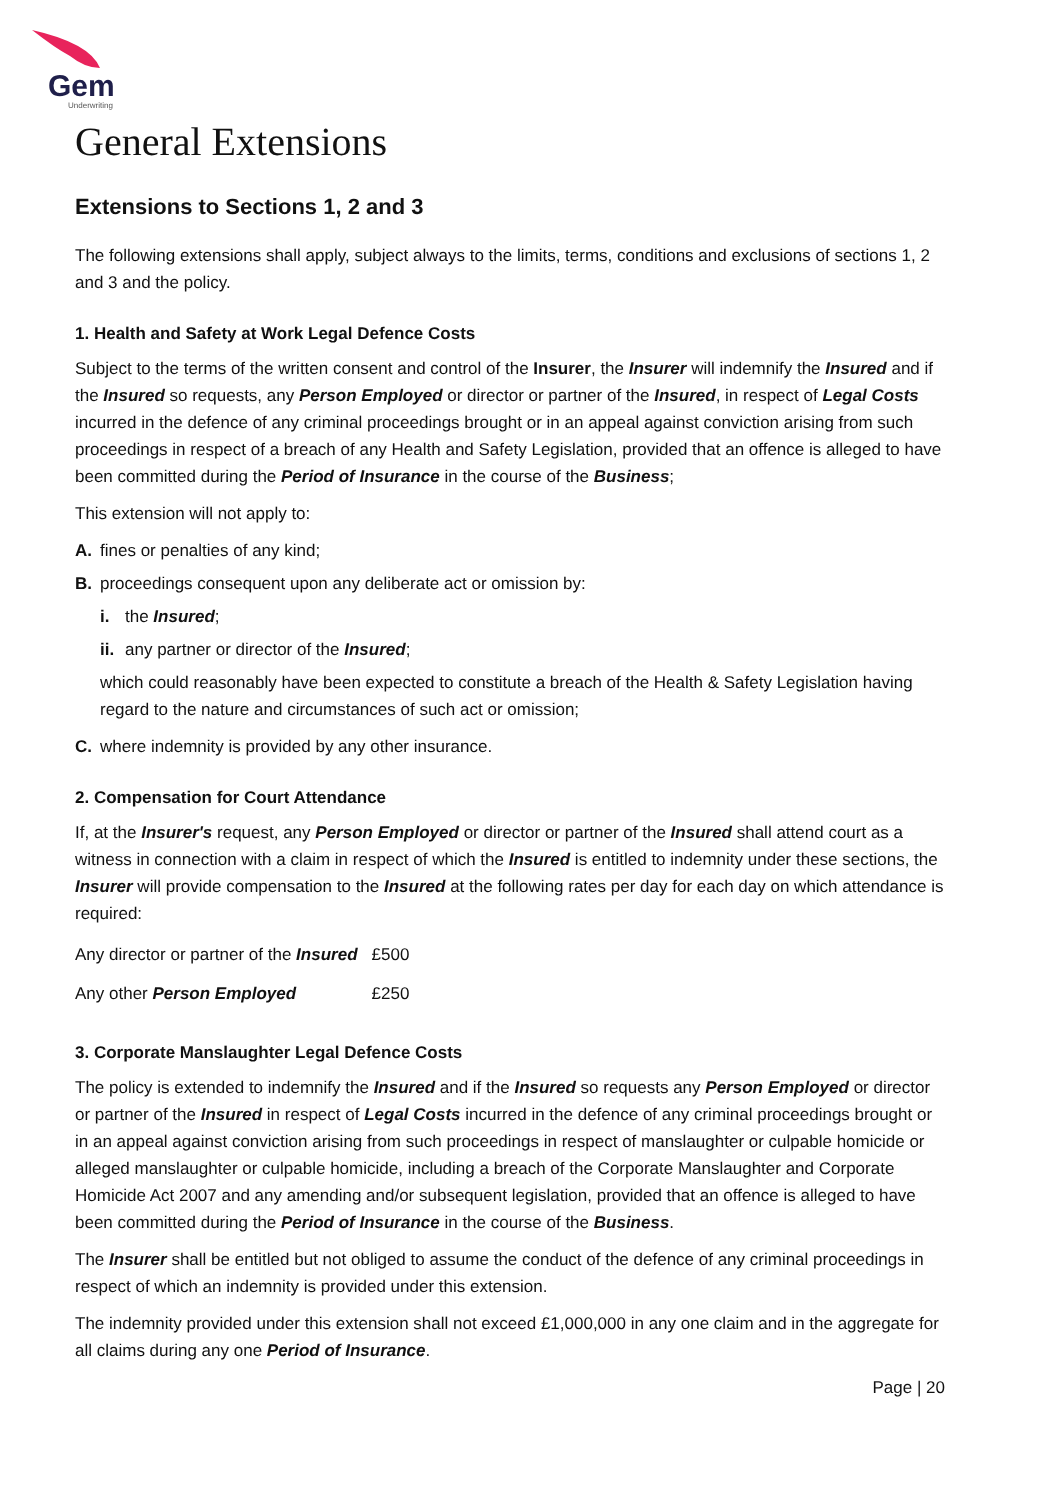Gem
Underwriting
General Extensions
Extensions to Sections 1, 2 and 3
The following extensions shall apply, subject always to the limits, terms, conditions and exclusions of sections 1, 2 and 3 and the policy.
1. Health and Safety at Work Legal Defence Costs
Subject to the terms of the written consent and control of the Insurer, the Insurer will indemnify the Insured and if the Insured so requests, any Person Employed or director or partner of the Insured, in respect of Legal Costs incurred in the defence of any criminal proceedings brought or in an appeal against conviction arising from such proceedings in respect of a breach of any Health and Safety Legislation, provided that an offence is alleged to have been committed during the Period of Insurance in the course of the Business;
This extension will not apply to:
A. fines or penalties of any kind;
B. proceedings consequent upon any deliberate act or omission by:
i. the Insured;
ii. any partner or director of the Insured;
which could reasonably have been expected to constitute a breach of the Health & Safety Legislation having regard to the nature and circumstances of such act or omission;
C. where indemnity is provided by any other insurance.
2. Compensation for Court Attendance
If, at the Insurer's request, any Person Employed or director or partner of the Insured shall attend court as a witness in connection with a claim in respect of which the Insured is entitled to indemnity under these sections, the Insurer will provide compensation to the Insured at the following rates per day for each day on which attendance is required:
| Any director or partner of the Insured | £500 |
| Any other Person Employed | £250 |
3. Corporate Manslaughter Legal Defence Costs
The policy is extended to indemnify the Insured and if the Insured so requests any Person Employed or director or partner of the Insured in respect of Legal Costs incurred in the defence of any criminal proceedings brought or in an appeal against conviction arising from such proceedings in respect of manslaughter or culpable homicide or alleged manslaughter or culpable homicide, including a breach of the Corporate Manslaughter and Corporate Homicide Act 2007 and any amending and/or subsequent legislation, provided that an offence is alleged to have been committed during the Period of Insurance in the course of the Business.
The Insurer shall be entitled but not obliged to assume the conduct of the defence of any criminal proceedings in respect of which an indemnity is provided under this extension.
The indemnity provided under this extension shall not exceed £1,000,000 in any one claim and in the aggregate for all claims during any one Period of Insurance.
Page | 20